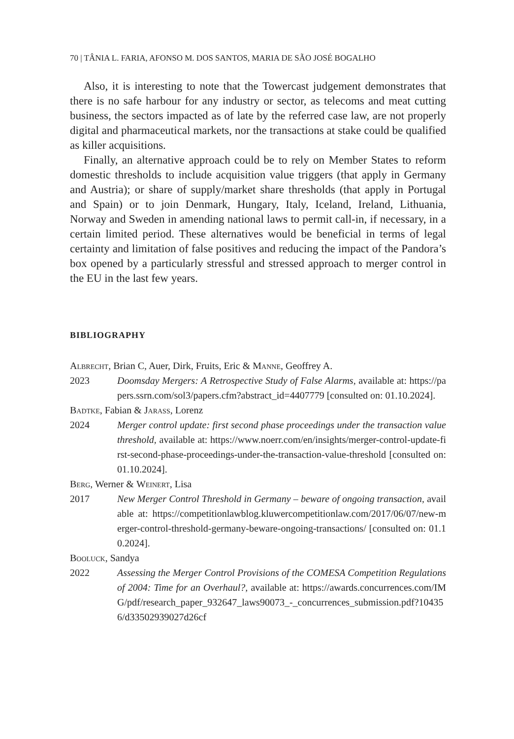70 | TÂNIA L. FARIA, AFONSO M. DOS SANTOS, MARIA DE SÃO JOSÉ BOGALHO
Also, it is interesting to note that the Towercast judgement demonstrates that there is no safe harbour for any industry or sector, as telecoms and meat cutting business, the sectors impacted as of late by the referred case law, are not properly digital and pharmaceutical markets, nor the transactions at stake could be qualified as killer acquisitions.
Finally, an alternative approach could be to rely on Member States to reform domestic thresholds to include acquisition value triggers (that apply in Germany and Austria); or share of supply/market share thresholds (that apply in Portugal and Spain) or to join Denmark, Hungary, Italy, Iceland, Ireland, Lithuania, Norway and Sweden in amending national laws to permit call-in, if necessary, in a certain limited period. These alternatives would be beneficial in terms of legal certainty and limitation of false positives and reducing the impact of the Pandora’s box opened by a particularly stressful and stressed approach to merger control in the EU in the last few years.
BIBLIOGRAPHY
Albrecht, Brian C, Auer, Dirk, Fruits, Eric & Manne, Geoffrey A.
2023 Doomsday Mergers: A Retrospective Study of False Alarms, available at: https://papers.ssrn.com/sol3/papers.cfm?abstract_id=4407779 [consulted on: 01.10.2024].
Badtke, Fabian & Jarass, Lorenz
2024 Merger control update: first second phase proceedings under the transaction value threshold, available at: https://www.noerr.com/en/insights/merger-control-update-first-second-phase-proceedings-under-the-transaction-value-threshold [consulted on: 01.10.2024].
Berg, Werner & Weinert, Lisa
2017 New Merger Control Threshold in Germany – beware of ongoing transaction, available at: https://competitionlawblog.kluwercompetitionlaw.com/2017/06/07/new-merger-control-threshold-germany-beware-ongoing-transactions/ [consulted on: 01.10.2024].
Booluck, Sandya
2022 Assessing the Merger Control Provisions of the COMESA Competition Regulations of 2004: Time for an Overhaul?, available at: https://awards.concurrences.com/IMG/pdf/research_paper_932647_laws90073_-_concurrences_submission.pdf?104356/d33502939027d26cf